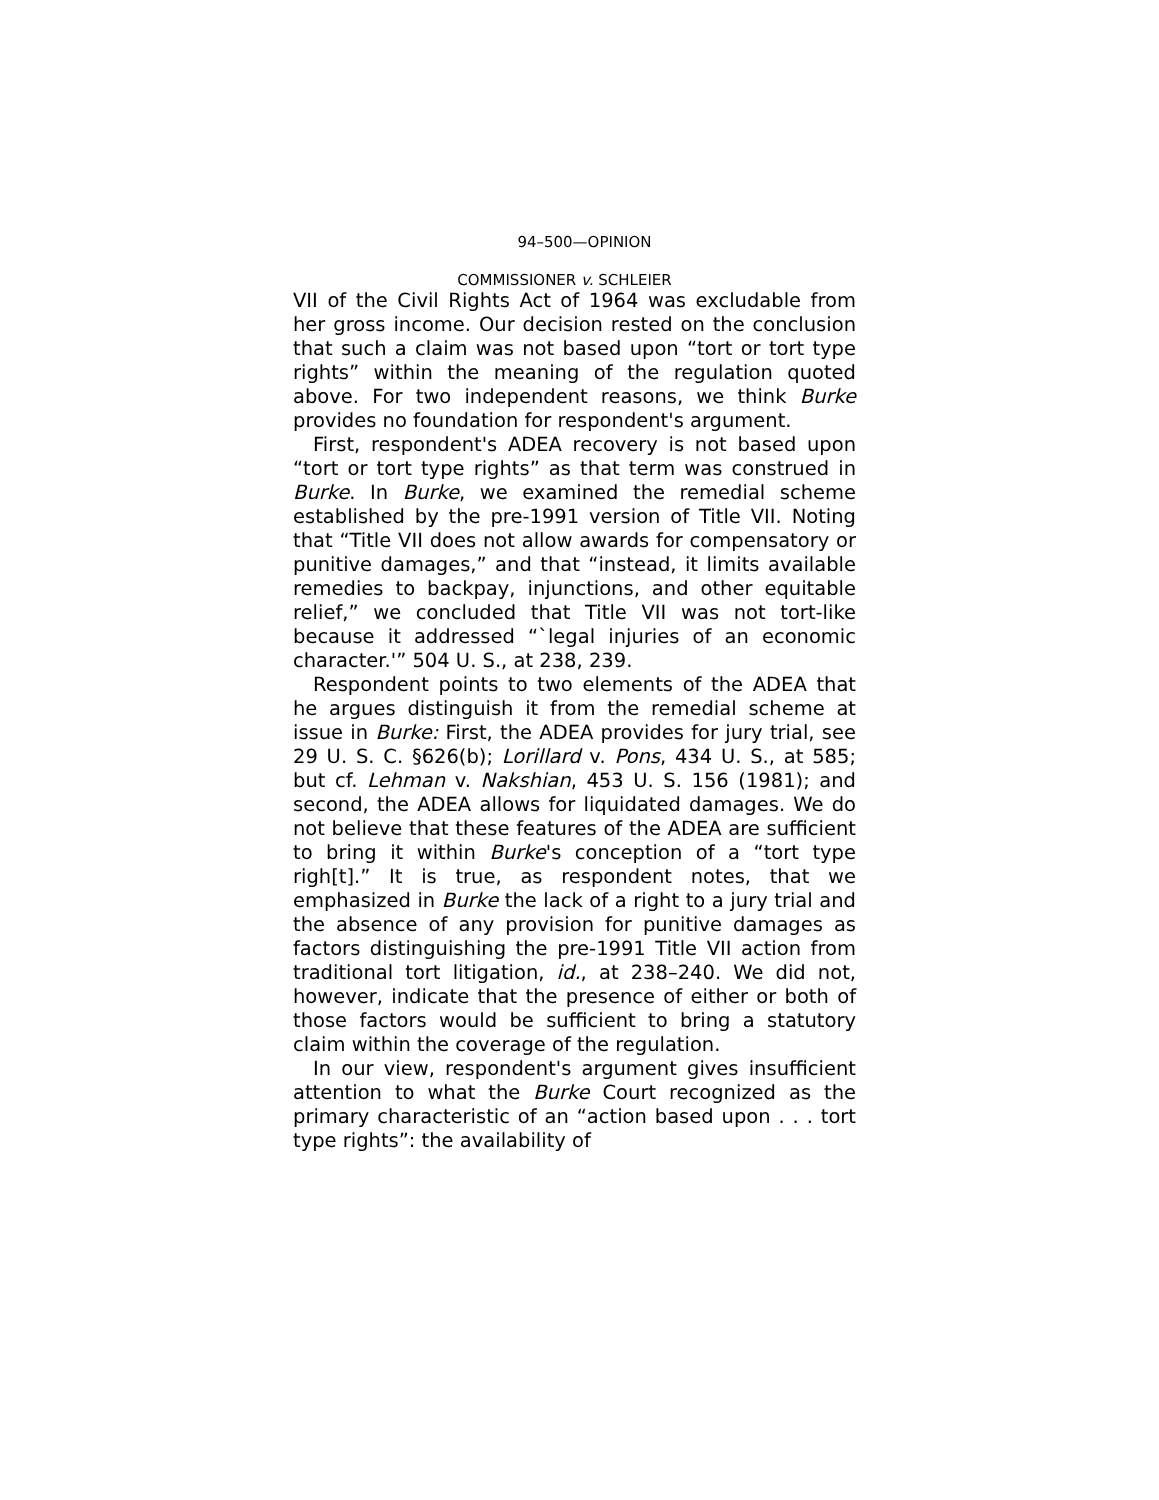94–500—OPINION
COMMISSIONER v. SCHLEIER
VII of the Civil Rights Act of 1964 was excludable from her gross income. Our decision rested on the conclusion that such a claim was not based upon “tort or tort type rights” within the meaning of the regulation quoted above. For two independent reasons, we think Burke provides no foundation for respondent's argument.
First, respondent's ADEA recovery is not based upon “tort or tort type rights” as that term was construed in Burke. In Burke, we examined the remedial scheme established by the pre-1991 version of Title VII. Noting that “Title VII does not allow awards for compensatory or punitive damages,” and that “instead, it limits available remedies to backpay, injunctions, and other equitable relief,” we concluded that Title VII was not tort-like because it addressed “`legal injuries of an economic character.'” 504 U. S., at 238, 239.
Respondent points to two elements of the ADEA that he argues distinguish it from the remedial scheme at issue in Burke: First, the ADEA provides for jury trial, see 29 U. S. C. §626(b); Lorillard v. Pons, 434 U. S., at 585; but cf. Lehman v. Nakshian, 453 U. S. 156 (1981); and second, the ADEA allows for liquidated damages. We do not believe that these features of the ADEA are sufficient to bring it within Burke's conception of a “tort type righ[t].” It is true, as respondent notes, that we emphasized in Burke the lack of a right to a jury trial and the absence of any provision for punitive damages as factors distinguishing the pre-1991 Title VII action from traditional tort litigation, id., at 238–240. We did not, however, indicate that the presence of either or both of those factors would be sufficient to bring a statutory claim within the coverage of the regulation.
In our view, respondent's argument gives insufficient attention to what the Burke Court recognized as the primary characteristic of an “action based upon . . . tort type rights”: the availability of